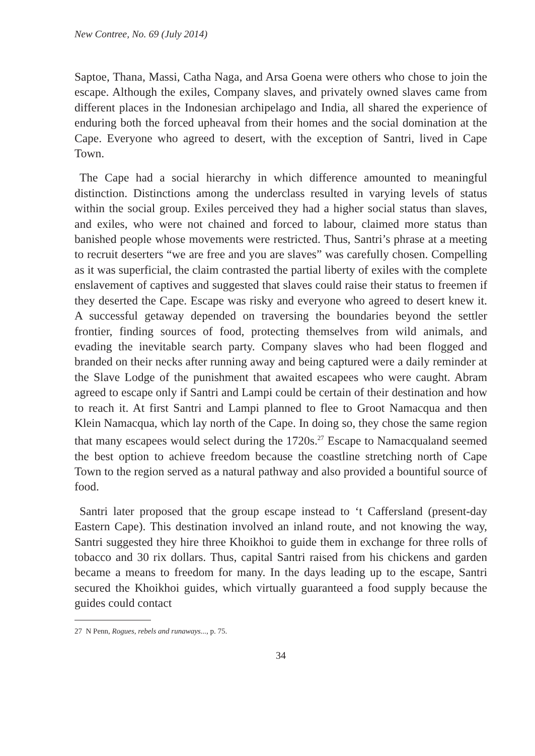New Contree, No. 69 (July 2014)
Saptoe, Thana, Massi, Catha Naga, and Arsa Goena were others who chose to join the escape. Although the exiles, Company slaves, and privately owned slaves came from different places in the Indonesian archipelago and India, all shared the experience of enduring both the forced upheaval from their homes and the social domination at the Cape. Everyone who agreed to desert, with the exception of Santri, lived in Cape Town.
The Cape had a social hierarchy in which difference amounted to meaningful distinction. Distinctions among the underclass resulted in varying levels of status within the social group. Exiles perceived they had a higher social status than slaves, and exiles, who were not chained and forced to labour, claimed more status than banished people whose movements were restricted. Thus, Santri’s phrase at a meeting to recruit deserters “we are free and you are slaves” was carefully chosen. Compelling as it was superficial, the claim contrasted the partial liberty of exiles with the complete enslavement of captives and suggested that slaves could raise their status to freemen if they deserted the Cape. Escape was risky and everyone who agreed to desert knew it. A successful getaway depended on traversing the boundaries beyond the settler frontier, finding sources of food, protecting themselves from wild animals, and evading the inevitable search party. Company slaves who had been flogged and branded on their necks after running away and being captured were a daily reminder at the Slave Lodge of the punishment that awaited escapees who were caught. Abram agreed to escape only if Santri and Lampi could be certain of their destination and how to reach it. At first Santri and Lampi planned to flee to Groot Namacqua and then Klein Namacqua, which lay north of the Cape. In doing so, they chose the same region that many escapees would select during the 1720s.<sup>27</sup> Escape to Namacqualand seemed the best option to achieve freedom because the coastline stretching north of Cape Town to the region served as a natural pathway and also provided a bountiful source of food.
Santri later proposed that the group escape instead to ‘t Caffersland (present-day Eastern Cape). This destination involved an inland route, and not knowing the way, Santri suggested they hire three Khoikhoi to guide them in exchange for three rolls of tobacco and 30 rix dollars. Thus, capital Santri raised from his chickens and garden became a means to freedom for many. In the days leading up to the escape, Santri secured the Khoikhoi guides, which virtually guaranteed a food supply because the guides could contact
27 N Penn, Rogues, rebels and runaways..., p. 75.
34